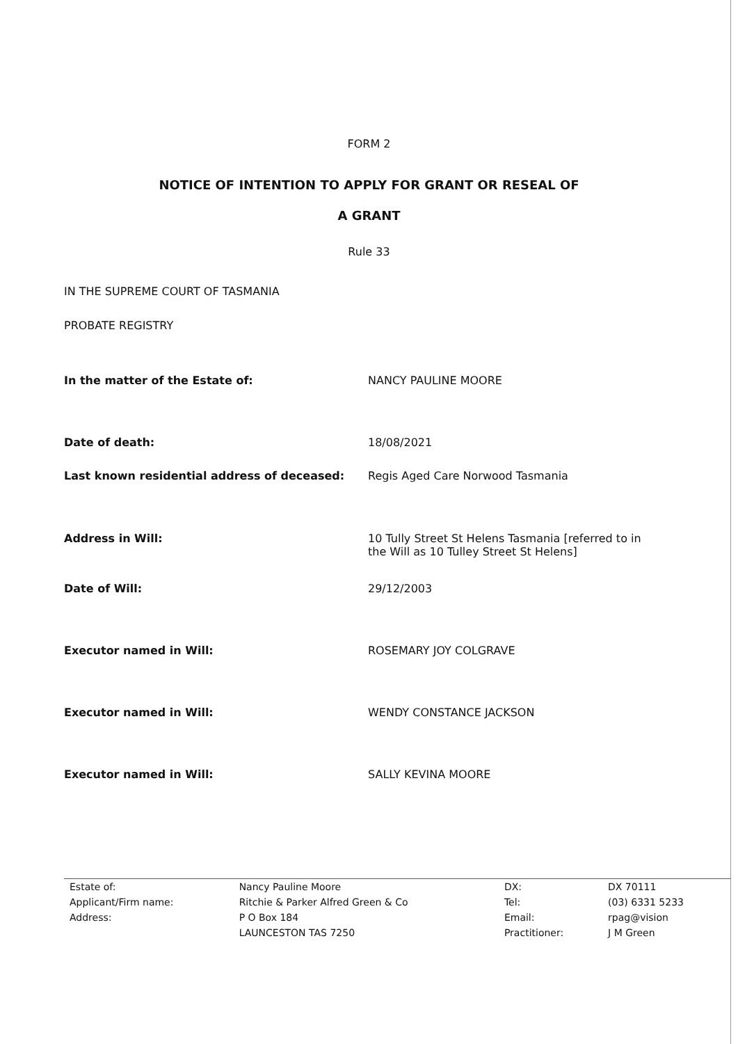FORM 2
NOTICE OF INTENTION TO APPLY FOR GRANT OR RESEAL OF
A GRANT
Rule 33
IN THE SUPREME COURT OF TASMANIA
PROBATE REGISTRY
| In the matter of the Estate of: | NANCY PAULINE MOORE |
| Date of death: | 18/08/2021 |
| Last known residential address of deceased: | Regis Aged Care Norwood Tasmania |
| Address in Will: | 10 Tully Street St Helens Tasmania [referred to in the Will as 10 Tulley Street St Helens] |
| Date of Will: | 29/12/2003 |
| Executor named in Will: | ROSEMARY JOY COLGRAVE |
| Executor named in Will: | WENDY CONSTANCE JACKSON |
| Executor named in Will: | SALLY KEVINA MOORE |
| Estate of: | Nancy Pauline Moore | DX: | DX 70111 |
| Applicant/Firm name: | Ritchie & Parker Alfred Green & Co | Tel: | (03) 6331 5233 |
| Address: | P O Box 184 | Email: | rpag@vision |
| | LAUNCESTON TAS 7250 | Practitioner: | J M Green |